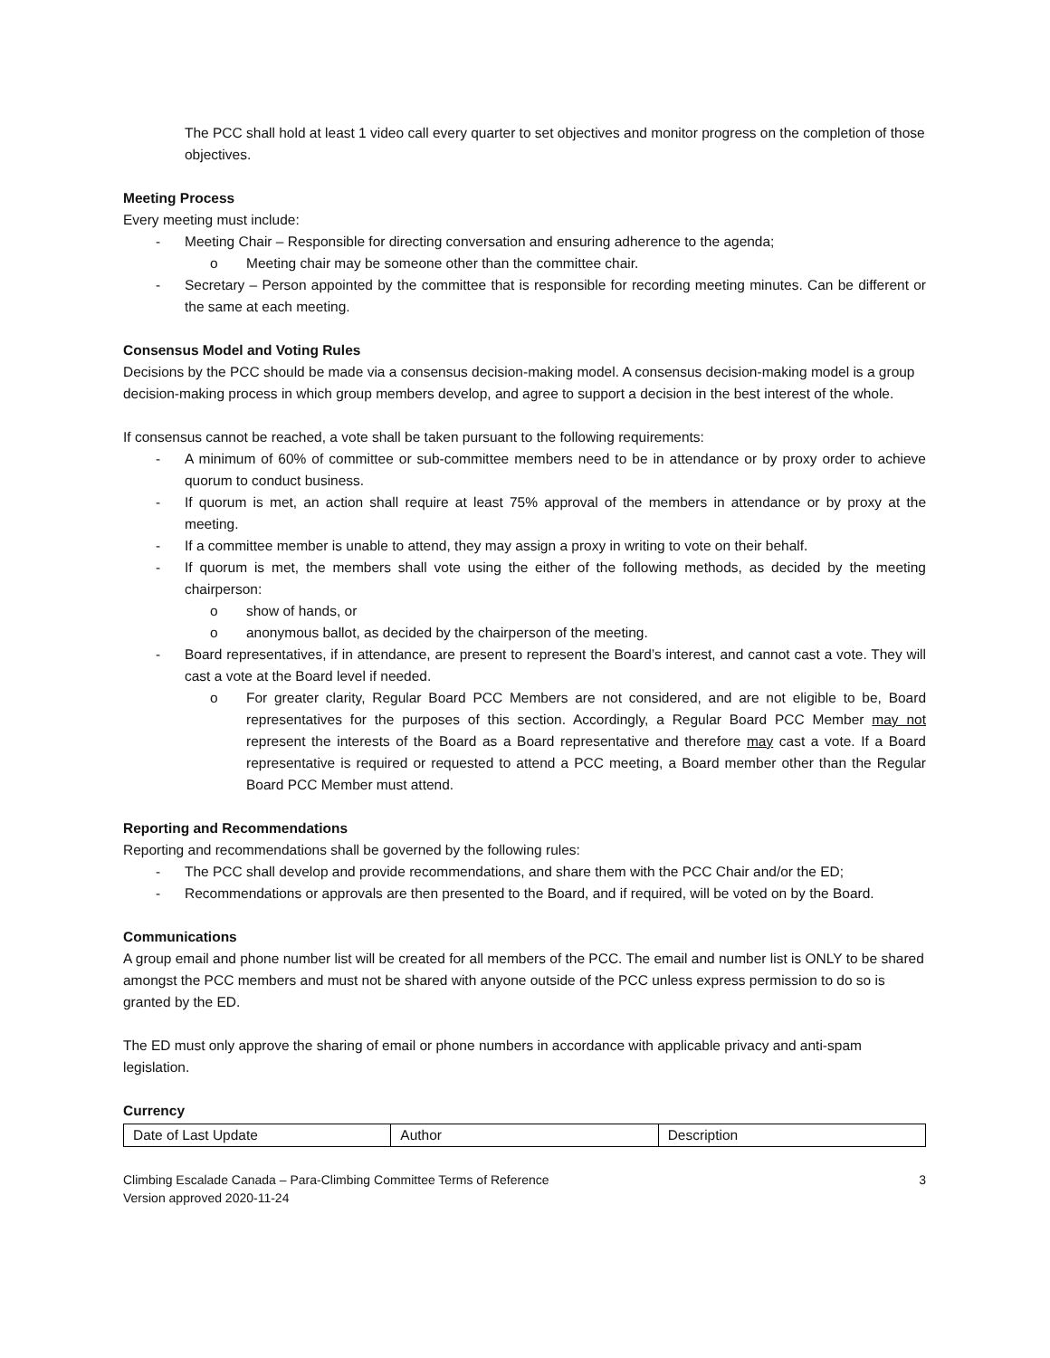The PCC shall hold at least 1 video call every quarter to set objectives and monitor progress on the completion of those objectives.
Meeting Process
Every meeting must include:
- Meeting Chair – Responsible for directing conversation and ensuring adherence to the agenda;
o Meeting chair may be someone other than the committee chair.
- Secretary – Person appointed by the committee that is responsible for recording meeting minutes. Can be different or the same at each meeting.
Consensus Model and Voting Rules
Decisions by the PCC should be made via a consensus decision-making model. A consensus decision-making model is a group decision-making process in which group members develop, and agree to support a decision in the best interest of the whole.
If consensus cannot be reached, a vote shall be taken pursuant to the following requirements:
- A minimum of 60% of committee or sub-committee members need to be in attendance or by proxy order to achieve quorum to conduct business.
- If quorum is met, an action shall require at least 75% approval of the members in attendance or by proxy at the meeting.
- If a committee member is unable to attend, they may assign a proxy in writing to vote on their behalf.
- If quorum is met, the members shall vote using the either of the following methods, as decided by the meeting chairperson:
o show of hands, or
o anonymous ballot, as decided by the chairperson of the meeting.
- Board representatives, if in attendance, are present to represent the Board’s interest, and cannot cast a vote. They will cast a vote at the Board level if needed.
o For greater clarity, Regular Board PCC Members are not considered, and are not eligible to be, Board representatives for the purposes of this section. Accordingly, a Regular Board PCC Member may not represent the interests of the Board as a Board representative and therefore may cast a vote. If a Board representative is required or requested to attend a PCC meeting, a Board member other than the Regular Board PCC Member must attend.
Reporting and Recommendations
Reporting and recommendations shall be governed by the following rules:
- The PCC shall develop and provide recommendations, and share them with the PCC Chair and/or the ED;
- Recommendations or approvals are then presented to the Board, and if required, will be voted on by the Board.
Communications
A group email and phone number list will be created for all members of the PCC. The email and number list is ONLY to be shared amongst the PCC members and must not be shared with anyone outside of the PCC unless express permission to do so is granted by the ED.
The ED must only approve the sharing of email or phone numbers in accordance with applicable privacy and anti-spam legislation.
Currency
| Date of Last Update | Author | Description |
Climbing Escalade Canada – Para-Climbing Committee Terms of Reference
Version approved 2020-11-24 3